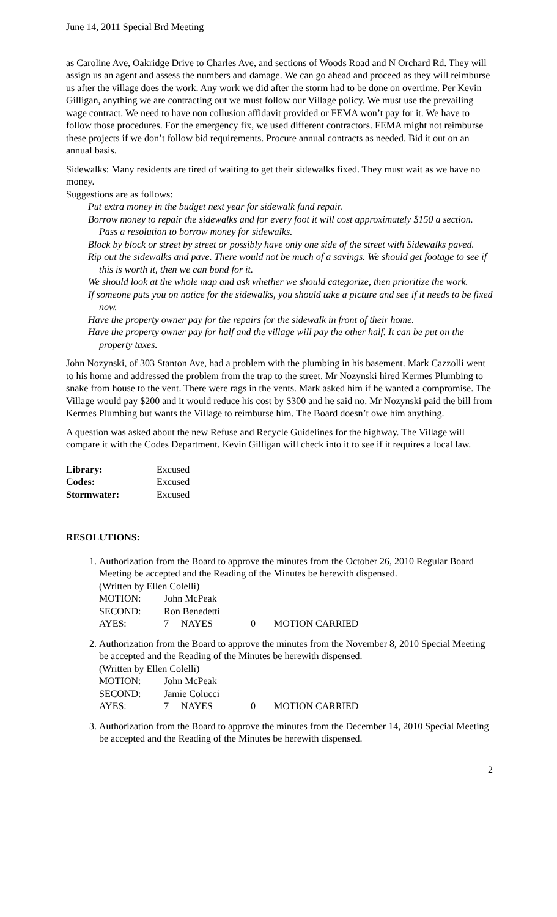June 14, 2011 Special Brd Meeting
as Caroline Ave, Oakridge Drive to Charles Ave, and sections of Woods Road and N Orchard Rd. They will assign us an agent and assess the numbers and damage. We can go ahead and proceed as they will reimburse us after the village does the work. Any work we did after the storm had to be done on overtime. Per Kevin Gilligan, anything we are contracting out we must follow our Village policy. We must use the prevailing wage contract. We need to have non collusion affidavit provided or FEMA won’t pay for it. We have to follow those procedures. For the emergency fix, we used different contractors. FEMA might not reimburse these projects if we don’t follow bid requirements. Procure annual contracts as needed. Bid it out on an annual basis.
Sidewalks: Many residents are tired of waiting to get their sidewalks fixed. They must wait as we have no money.
Suggestions are as follows:
Put extra money in the budget next year for sidewalk fund repair.
Borrow money to repair the sidewalks and for every foot it will cost approximately $150 a section. Pass a resolution to borrow money for sidewalks.
Block by block or street by street or possibly have only one side of the street with Sidewalks paved.
Rip out the sidewalks and pave. There would not be much of a savings. We should get footage to see if this is worth it, then we can bond for it.
We should look at the whole map and ask whether we should categorize, then prioritize the work.
If someone puts you on notice for the sidewalks, you should take a picture and see if it needs to be fixed now.
Have the property owner pay for the repairs for the sidewalk in front of their home.
Have the property owner pay for half and the village will pay the other half. It can be put on the property taxes.
John Nozynski, of 303 Stanton Ave, had a problem with the plumbing in his basement. Mark Cazzolli went to his home and addressed the problem from the trap to the street. Mr Nozynski hired Kermes Plumbing to snake from house to the vent. There were rags in the vents. Mark asked him if he wanted a compromise. The Village would pay $200 and it would reduce his cost by $300 and he said no. Mr Nozynski paid the bill from Kermes Plumbing but wants the Village to reimburse him. The Board doesn’t owe him anything.
A question was asked about the new Refuse and Recycle Guidelines for the highway. The Village will compare it with the Codes Department. Kevin Gilligan will check into it to see if it requires a local law.
| Library: | Excused |
| Codes: | Excused |
| Stormwater: | Excused |
RESOLUTIONS:
1. Authorization from the Board to approve the minutes from the October 26, 2010 Regular Board Meeting be accepted and the Reading of the Minutes be herewith dispensed.
(Written by Ellen Colelli)
| MOTION: | John McPeak | | | |
| SECOND: | Ron Benedetti | | | |
| AYES: | 7 | NAYES | 0 | MOTION CARRIED |
2. Authorization from the Board to approve the minutes from the November 8, 2010 Special Meeting be accepted and the Reading of the Minutes be herewith dispensed.
(Written by Ellen Colelli)
| MOTION: | John McPeak | | | |
| SECOND: | Jamie Colucci | | | |
| AYES: | 7 | NAYES | 0 | MOTION CARRIED |
3. Authorization from the Board to approve the minutes from the December 14, 2010 Special Meeting be accepted and the Reading of the Minutes be herewith dispensed.
2